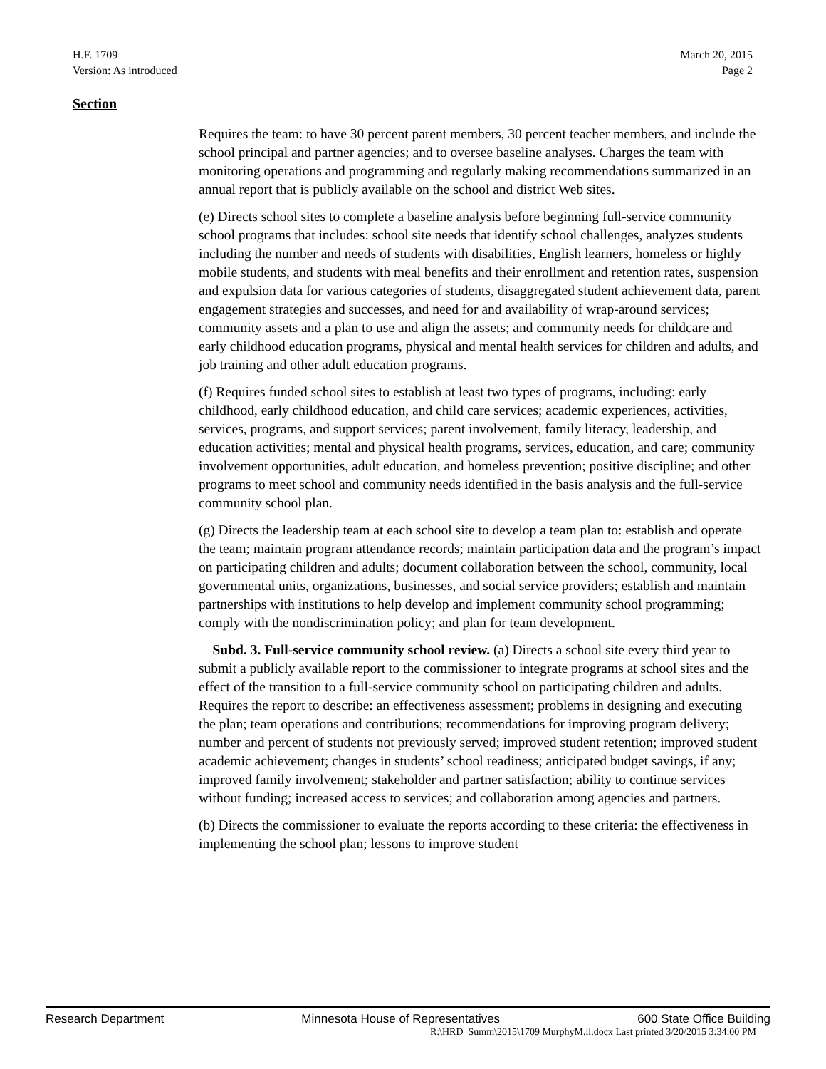H.F. 1709
Version: As introduced
March 20, 2015
Page 2
Section
Requires the team: to have 30 percent parent members, 30 percent teacher members, and include the school principal and partner agencies; and to oversee baseline analyses. Charges the team with monitoring operations and programming and regularly making recommendations summarized in an annual report that is publicly available on the school and district Web sites.
(e) Directs school sites to complete a baseline analysis before beginning full-service community school programs that includes: school site needs that identify school challenges, analyzes students including the number and needs of students with disabilities, English learners, homeless or highly mobile students, and students with meal benefits and their enrollment and retention rates, suspension and expulsion data for various categories of students, disaggregated student achievement data, parent engagement strategies and successes, and need for and availability of wrap-around services; community assets and a plan to use and align the assets; and community needs for childcare and early childhood education programs, physical and mental health services for children and adults, and job training and other adult education programs.
(f) Requires funded school sites to establish at least two types of programs, including: early childhood, early childhood education, and child care services; academic experiences, activities, services, programs, and support services; parent involvement, family literacy, leadership, and education activities; mental and physical health programs, services, education, and care; community involvement opportunities, adult education, and homeless prevention; positive discipline; and other programs to meet school and community needs identified in the basis analysis and the full-service community school plan.
(g) Directs the leadership team at each school site to develop a team plan to: establish and operate the team; maintain program attendance records; maintain participation data and the program’s impact on participating children and adults; document collaboration between the school, community, local governmental units, organizations, businesses, and social service providers; establish and maintain partnerships with institutions to help develop and implement community school programming; comply with the nondiscrimination policy; and plan for team development.
Subd. 3. Full-service community school review. (a) Directs a school site every third year to submit a publicly available report to the commissioner to integrate programs at school sites and the effect of the transition to a full-service community school on participating children and adults. Requires the report to describe: an effectiveness assessment; problems in designing and executing the plan; team operations and contributions; recommendations for improving program delivery; number and percent of students not previously served; improved student retention; improved student academic achievement; changes in students’ school readiness; anticipated budget savings, if any; improved family involvement; stakeholder and partner satisfaction; ability to continue services without funding; increased access to services; and collaboration among agencies and partners.
(b) Directs the commissioner to evaluate the reports according to these criteria: the effectiveness in implementing the school plan; lessons to improve student
Research Department Minnesota House of Representatives 600 State Office Building
R:\HRD_Summ\2015\1709 MurphyM.ll.docx Last printed 3/20/2015 3:34:00 PM